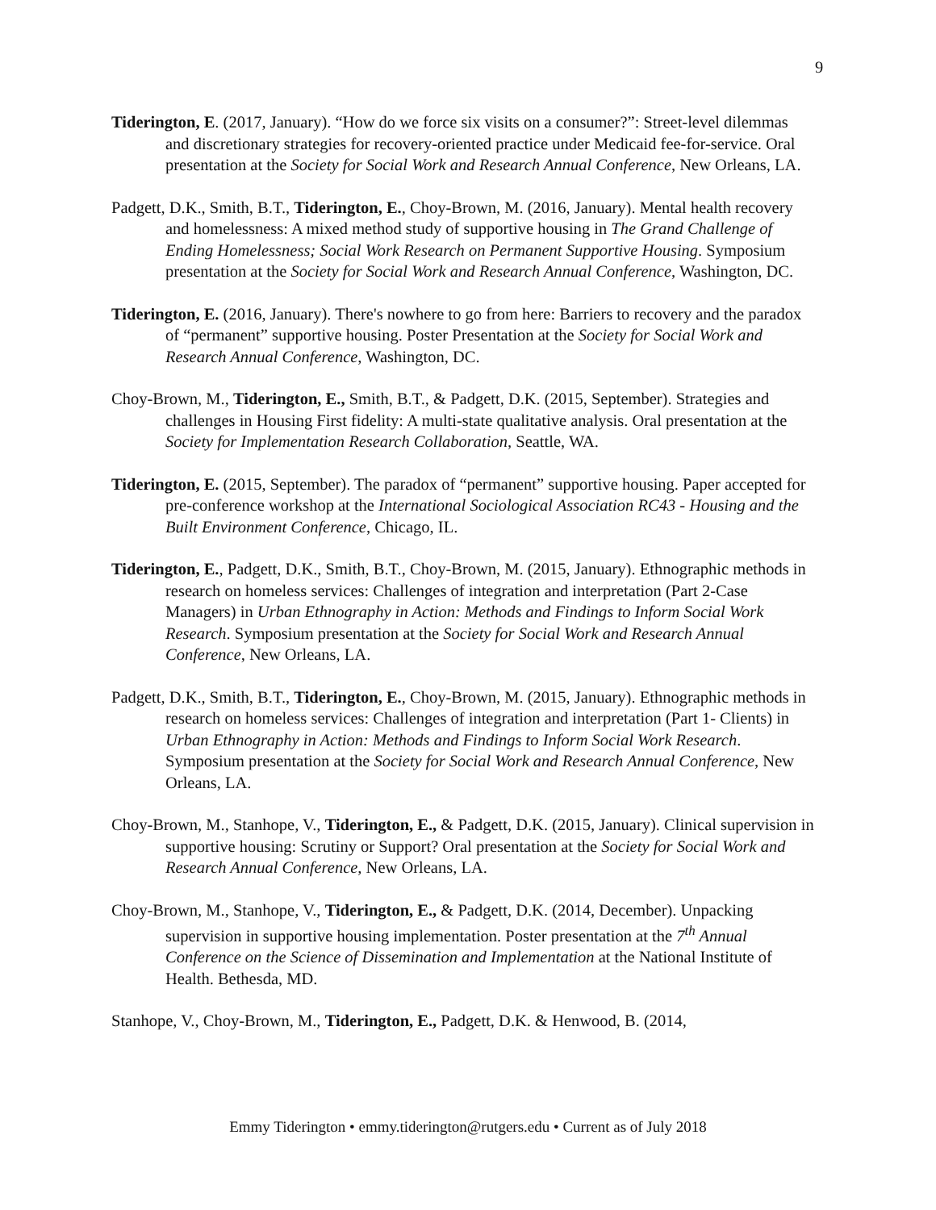9
Tiderington, E. (2017, January). “How do we force six visits on a consumer?”: Street-level dilemmas and discretionary strategies for recovery-oriented practice under Medicaid fee-for-service. Oral presentation at the Society for Social Work and Research Annual Conference, New Orleans, LA.
Padgett, D.K., Smith, B.T., Tiderington, E., Choy-Brown, M. (2016, January). Mental health recovery and homelessness: A mixed method study of supportive housing in The Grand Challenge of Ending Homelessness; Social Work Research on Permanent Supportive Housing. Symposium presentation at the Society for Social Work and Research Annual Conference, Washington, DC.
Tiderington, E. (2016, January). There's nowhere to go from here: Barriers to recovery and the paradox of “permanent” supportive housing. Poster Presentation at the Society for Social Work and Research Annual Conference, Washington, DC.
Choy-Brown, M., Tiderington, E., Smith, B.T., & Padgett, D.K. (2015, September). Strategies and challenges in Housing First fidelity: A multi-state qualitative analysis. Oral presentation at the Society for Implementation Research Collaboration, Seattle, WA.
Tiderington, E. (2015, September). The paradox of “permanent” supportive housing. Paper accepted for pre-conference workshop at the International Sociological Association RC43 - Housing and the Built Environment Conference, Chicago, IL.
Tiderington, E., Padgett, D.K., Smith, B.T., Choy-Brown, M. (2015, January). Ethnographic methods in research on homeless services: Challenges of integration and interpretation (Part 2-Case Managers) in Urban Ethnography in Action: Methods and Findings to Inform Social Work Research. Symposium presentation at the Society for Social Work and Research Annual Conference, New Orleans, LA.
Padgett, D.K., Smith, B.T., Tiderington, E., Choy-Brown, M. (2015, January). Ethnographic methods in research on homeless services: Challenges of integration and interpretation (Part 1- Clients) in Urban Ethnography in Action: Methods and Findings to Inform Social Work Research. Symposium presentation at the Society for Social Work and Research Annual Conference, New Orleans, LA.
Choy-Brown, M., Stanhope, V., Tiderington, E., & Padgett, D.K. (2015, January). Clinical supervision in supportive housing: Scrutiny or Support? Oral presentation at the Society for Social Work and Research Annual Conference, New Orleans, LA.
Choy-Brown, M., Stanhope, V., Tiderington, E., & Padgett, D.K. (2014, December). Unpacking supervision in supportive housing implementation. Poster presentation at the 7<sup>th</sup> Annual Conference on the Science of Dissemination and Implementation at the National Institute of Health. Bethesda, MD.
Stanhope, V., Choy-Brown, M., Tiderington, E., Padgett, D.K. & Henwood, B. (2014,
Emmy Tiderington • emmy.tiderington@rutgers.edu • Current as of July 2018